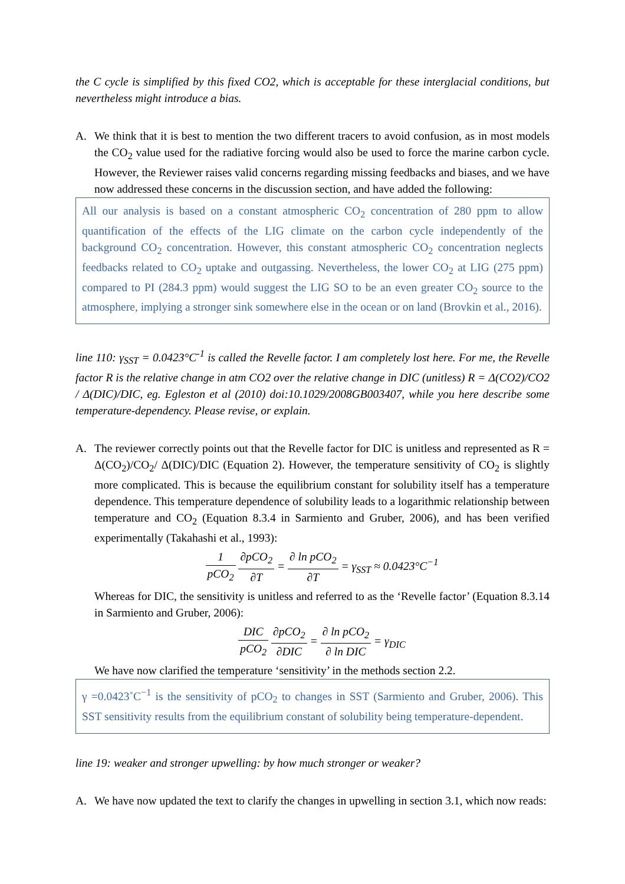the C cycle is simplified by this fixed CO2, which is acceptable for these interglacial conditions, but nevertheless might introduce a bias.
A. We think that it is best to mention the two different tracers to avoid confusion, as in most models the CO<sub>2</sub> value used for the radiative forcing would also be used to force the marine carbon cycle. However, the Reviewer raises valid concerns regarding missing feedbacks and biases, and we have now addressed these concerns in the discussion section, and have added the following:
All our analysis is based on a constant atmospheric CO<sub>2</sub> concentration of 280 ppm to allow quantification of the effects of the LIG climate on the carbon cycle independently of the background CO<sub>2</sub> concentration. However, this constant atmospheric CO<sub>2</sub> concentration neglects feedbacks related to CO<sub>2</sub> uptake and outgassing. Nevertheless, the lower CO<sub>2</sub> at LIG (275 ppm) compared to PI (284.3 ppm) would suggest the LIG SO to be an even greater CO<sub>2</sub> source to the atmosphere, implying a stronger sink somewhere else in the ocean or on land (Brovkin et al., 2016).
line 110: γ<sub>SST</sub> = 0.0423°C<sup>-1</sup> is called the Revelle factor. I am completely lost here. For me, the Revelle factor R is the relative change in atm CO2 over the relative change in DIC (unitless) R = Δ(CO2)/CO2 / Δ(DIC)/DIC, eg. Egleston et al (2010) doi:10.1029/2008GB003407, while you here describe some temperature-dependency. Please revise, or explain.
A. The reviewer correctly points out that the Revelle factor for DIC is unitless and represented as R = Δ(CO<sub>2</sub>)/CO<sub>2</sub>/ Δ(DIC)/DIC (Equation 2). However, the temperature sensitivity of CO<sub>2</sub> is slightly more complicated. This is because the equilibrium constant for solubility itself has a temperature dependence. This temperature dependence of solubility leads to a logarithmic relationship between temperature and CO<sub>2</sub> (Equation 8.3.4 in Sarmiento and Gruber, 2006), and has been verified experimentally (Takahashi et al., 1993):
1 pCO<sub>2</sub> ∂pCO<sub>2</sub> ∂T = ∂ ln pCO<sub>2</sub> ∂T = γ<sub>SST</sub> ≈ 0.0423°C<sup>−1</sup>
Whereas for DIC, the sensitivity is unitless and referred to as the ‘Revelle factor’ (Equation 8.3.14 in Sarmiento and Gruber, 2006):
DIC pCO<sub>2</sub> ∂pCO<sub>2</sub> ∂DIC = ∂ ln pCO<sub>2</sub> ∂ ln DIC = γ<sub>DIC</sub>
We have now clarified the temperature ‘sensitivity’ in the methods section 2.2.
γ =0.0423˚C<sup>−1</sup> is the sensitivity of pCO<sub>2</sub> to changes in SST (Sarmiento and Gruber, 2006). This SST sensitivity results from the equilibrium constant of solubility being temperature-dependent.
line 19: weaker and stronger upwelling: by how much stronger or weaker?
A. We have now updated the text to clarify the changes in upwelling in section 3.1, which now reads: